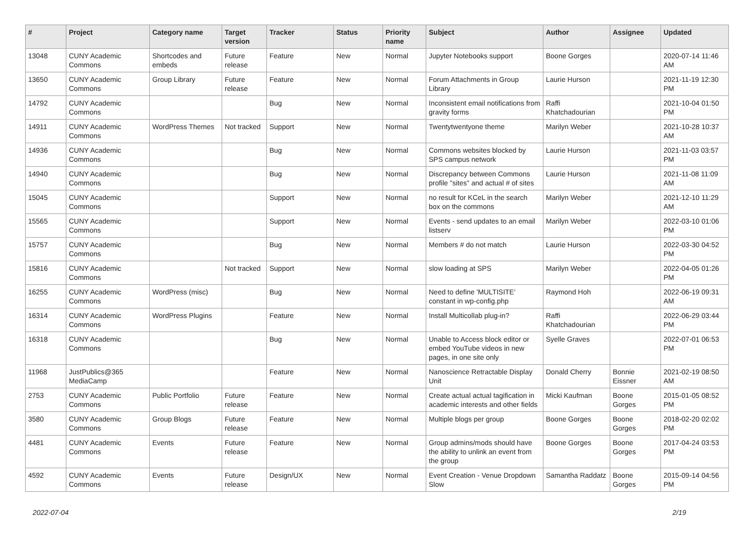| # | Project | Category name | Target version | Tracker | Status | Priority name | Subject | Author | Assignee | Updated |
| --- | --- | --- | --- | --- | --- | --- | --- | --- | --- | --- |
| 13048 | CUNY Academic Commons | Shortcodes and embeds | Future release | Feature | New | Normal | Jupyter Notebooks support | Boone Gorges | | 2020-07-14 11:46 AM |
| 13650 | CUNY Academic Commons | Group Library | Future release | Feature | New | Normal | Forum Attachments in Group Library | Laurie Hurson | | 2021-11-19 12:30 PM |
| 14792 | CUNY Academic Commons | | | Bug | New | Normal | Inconsistent email notifications from gravity forms | Raffi Khatchadourian | | 2021-10-04 01:50 PM |
| 14911 | CUNY Academic Commons | WordPress Themes | Not tracked | Support | New | Normal | Twentytwentyone theme | Marilyn Weber | | 2021-10-28 10:37 AM |
| 14936 | CUNY Academic Commons | | | Bug | New | Normal | Commons websites blocked by SPS campus network | Laurie Hurson | | 2021-11-03 03:57 PM |
| 14940 | CUNY Academic Commons | | | Bug | New | Normal | Discrepancy between Commons profile "sites" and actual # of sites | Laurie Hurson | | 2021-11-08 11:09 AM |
| 15045 | CUNY Academic Commons | | | Support | New | Normal | no result for KCeL in the search box on the commons | Marilyn Weber | | 2021-12-10 11:29 AM |
| 15565 | CUNY Academic Commons | | | Support | New | Normal | Events - send updates to an email listserv | Marilyn Weber | | 2022-03-10 01:06 PM |
| 15757 | CUNY Academic Commons | | | Bug | New | Normal | Members # do not match | Laurie Hurson | | 2022-03-30 04:52 PM |
| 15816 | CUNY Academic Commons | | Not tracked | Support | New | Normal | slow loading at SPS | Marilyn Weber | | 2022-04-05 01:26 PM |
| 16255 | CUNY Academic Commons | WordPress (misc) | | Bug | New | Normal | Need to define 'MULTISITE' constant in wp-config.php | Raymond Hoh | | 2022-06-19 09:31 AM |
| 16314 | CUNY Academic Commons | WordPress Plugins | | Feature | New | Normal | Install Multicollab plug-in? | Raffi Khatchadourian | | 2022-06-29 03:44 PM |
| 16318 | CUNY Academic Commons | | | Bug | New | Normal | Unable to Access block editor or embed YouTube videos in new pages, in one site only | Syelle Graves | | 2022-07-01 06:53 PM |
| 11968 | JustPublics@365 MediaCamp | | | Feature | New | Normal | Nanoscience Retractable Display Unit | Donald Cherry | Bonnie Eissner | 2021-02-19 08:50 AM |
| 2753 | CUNY Academic Commons | Public Portfolio | Future release | Feature | New | Normal | Create actual actual tagification in academic interests and other fields | Micki Kaufman | Boone Gorges | 2015-01-05 08:52 PM |
| 3580 | CUNY Academic Commons | Group Blogs | Future release | Feature | New | Normal | Multiple blogs per group | Boone Gorges | Boone Gorges | 2018-02-20 02:02 PM |
| 4481 | CUNY Academic Commons | Events | Future release | Feature | New | Normal | Group admins/mods should have the ability to unlink an event from the group | Boone Gorges | Boone Gorges | 2017-04-24 03:53 PM |
| 4592 | CUNY Academic Commons | Events | Future release | Design/UX | New | Normal | Event Creation - Venue Dropdown Slow | Samantha Raddatz | Boone Gorges | 2015-09-14 04:56 PM |
2022-07-04 2/19